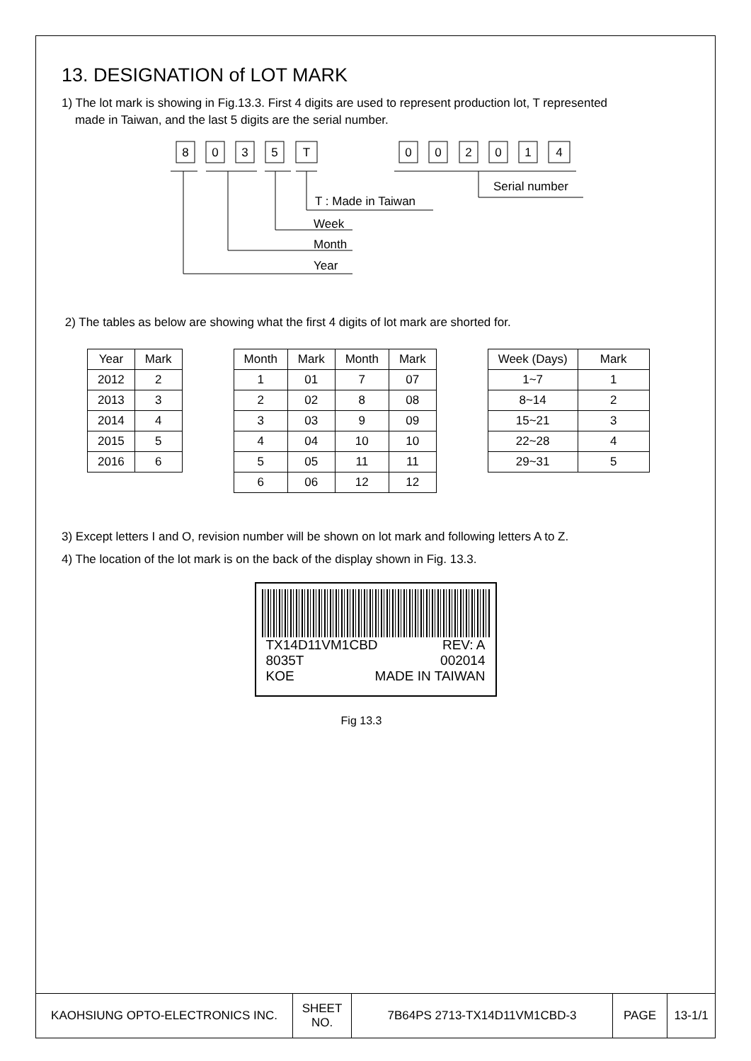13. DESIGNATION of LOT MARK
1) The lot mark is showing in Fig.13.3. First 4 digits are used to represent production lot, T represented
made in Taiwan, and the last 5 digits are the serial number.
8
0
3
5
T
0
0
2
0
1
4
Serial number
T : Made in Taiwan
Week
Month
Year
2) The tables as below are showing what the first 4 digits of lot mark are shorted for.
| Year | Mark |
| 2012 | 2 |
| 2013 | 3 |
| 2014 | 4 |
| 2015 | 5 |
| 2016 | 6 |
| Month | Mark | Month | Mark |
| 1 | 01 | 7 | 07 |
| 2 | 02 | 8 | 08 |
| 3 | 03 | 9 | 09 |
| 4 | 04 | 10 | 10 |
| 5 | 05 | 11 | 11 |
| 6 | 06 | 12 | 12 |
| Week (Days) | Mark |
| 1~7 | 1 |
| 8~14 | 2 |
| 15~21 | 3 |
| 22~28 | 4 |
| 29~31 | 5 |
3) Except letters I and O, revision number will be shown on lot mark and following letters A to Z.
4) The location of the lot mark is on the back of the display shown in Fig. 13.3.
TX14D11VM1CBD REV: A
8035T 002014
KOE MADE IN TAIWAN
Fig 13.3
KAOHSIUNG OPTO-ELECTRONICS INC. SHEET
NO.
7B64PS 2713-TX14D11VM1CBD-3 PAGE 13-1/1